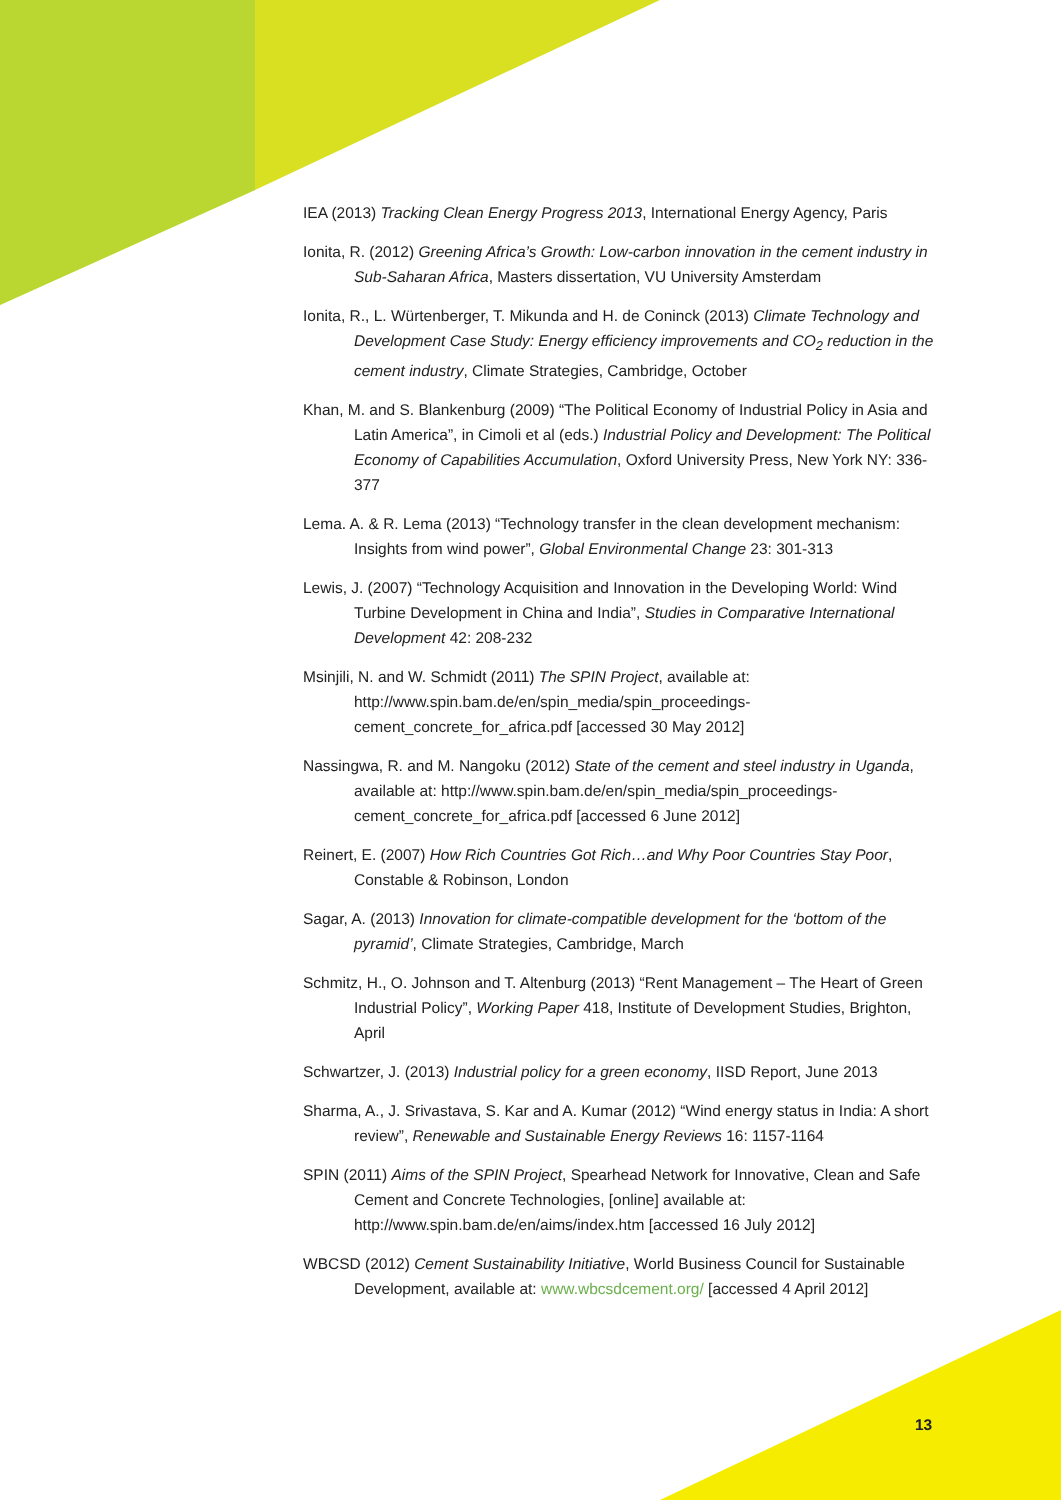IEA (2013) Tracking Clean Energy Progress 2013, International Energy Agency, Paris
Ionita, R. (2012) Greening Africa’s Growth: Low-carbon innovation in the cement industry in Sub-Saharan Africa, Masters dissertation, VU University Amsterdam
Ionita, R., L. Würtenberger, T. Mikunda and H. de Coninck (2013) Climate Technology and Development Case Study: Energy efficiency improvements and CO<sub>2</sub> reduction in the cement industry, Climate Strategies, Cambridge, October
Khan, M. and S. Blankenburg (2009) “The Political Economy of Industrial Policy in Asia and Latin America”, in Cimoli et al (eds.) Industrial Policy and Development: The Political Economy of Capabilities Accumulation, Oxford University Press, New York NY: 336-377
Lema. A. & R. Lema (2013) “Technology transfer in the clean development mechanism: Insights from wind power”, Global Environmental Change 23: 301-313
Lewis, J. (2007) “Technology Acquisition and Innovation in the Developing World: Wind Turbine Development in China and India”, Studies in Comparative International Development 42: 208-232
Msinjili, N. and W. Schmidt (2011) The SPIN Project, available at: http://www.spin.bam.de/en/spin_media/spin_proceedings-cement_concrete_for_africa.pdf [accessed 30 May 2012]
Nassingwa, R. and M. Nangoku (2012) State of the cement and steel industry in Uganda, available at: http://www.spin.bam.de/en/spin_media/spin_proceedings-cement_concrete_for_africa.pdf [accessed 6 June 2012]
Reinert, E. (2007) How Rich Countries Got Rich…and Why Poor Countries Stay Poor, Constable & Robinson, London
Sagar, A. (2013) Innovation for climate-compatible development for the ‘bottom of the pyramid’, Climate Strategies, Cambridge, March
Schmitz, H., O. Johnson and T. Altenburg (2013) “Rent Management – The Heart of Green Industrial Policy”, Working Paper 418, Institute of Development Studies, Brighton, April
Schwartzer, J. (2013) Industrial policy for a green economy, IISD Report, June 2013
Sharma, A., J. Srivastava, S. Kar and A. Kumar (2012) “Wind energy status in India: A short review”, Renewable and Sustainable Energy Reviews 16: 1157-1164
SPIN (2011) Aims of the SPIN Project, Spearhead Network for Innovative, Clean and Safe Cement and Concrete Technologies, [online] available at: http://www.spin.bam.de/en/aims/index.htm [accessed 16 July 2012]
WBCSD (2012) Cement Sustainability Initiative, World Business Council for Sustainable Development, available at: www.wbcsdcement.org/ [accessed 4 April 2012]
13